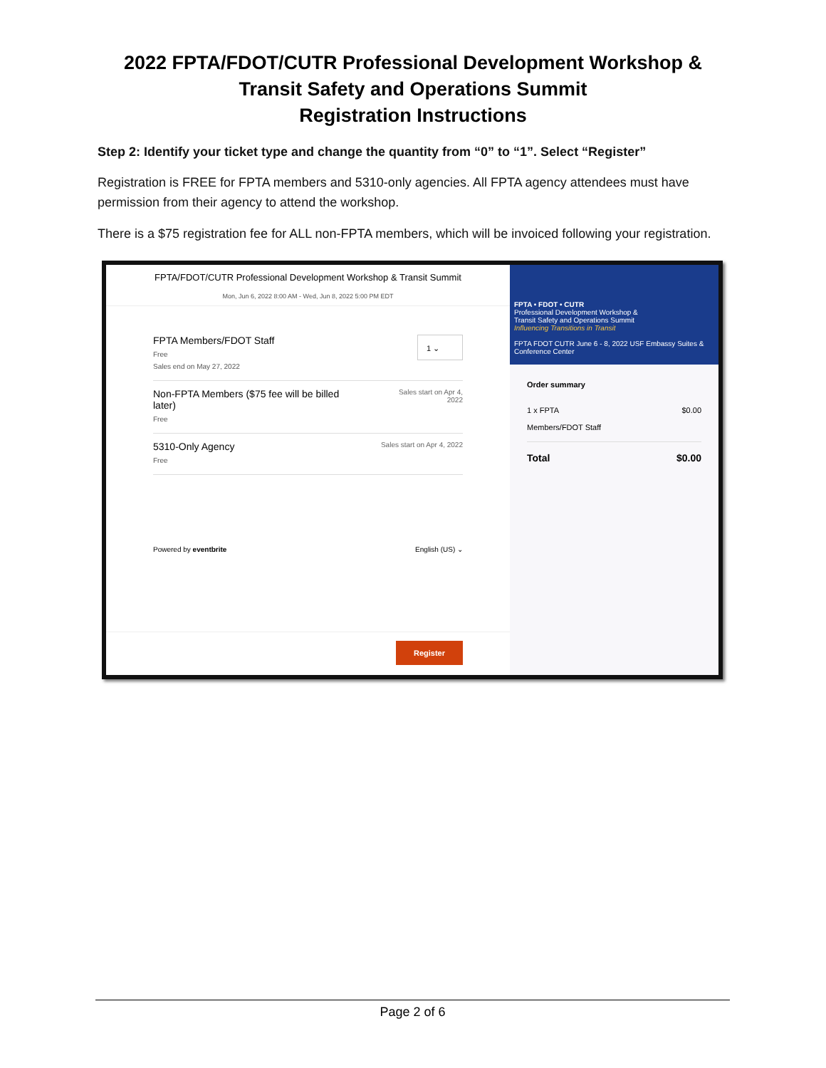2022 FPTA/FDOT/CUTR Professional Development Workshop &
Transit Safety and Operations Summit
Registration Instructions
Step 2: Identify your ticket type and change the quantity from “0” to “1”. Select “Register”
Registration is FREE for FPTA members and 5310-only agencies. All FPTA agency attendees must have permission from their agency to attend the workshop.
There is a $75 registration fee for ALL non-FPTA members, which will be invoiced following your registration.
FPTA/FDOT/CUTR Professional Development Workshop & Transit Summit
Mon, Jun 6, 2022 8:00 AM - Wed, Jun 8, 2022 5:00 PM EDT
FPTA Members/FDOT Staff
Free
Sales end on May 27, 2022
1 ⌄
Non-FPTA Members ($75 fee will be billed
later)
Free
Sales start on Apr 4, 2022
5310-Only Agency
Free
Sales start on Apr 4, 2022
Powered by eventbrite English (US) ⌄
Register
FPTA • FDOT • CUTR
Professional Development Workshop &
Transit Safety and Operations Summit
Influencing Transitions in Transit
FPTA FDOT CUTR June 6 - 8, 2022 USF Embassy Suites & Conference Center
Order summary
1 x FPTA
Members/FDOT Staff $0.00
Total $0.00
Page 2 of 6